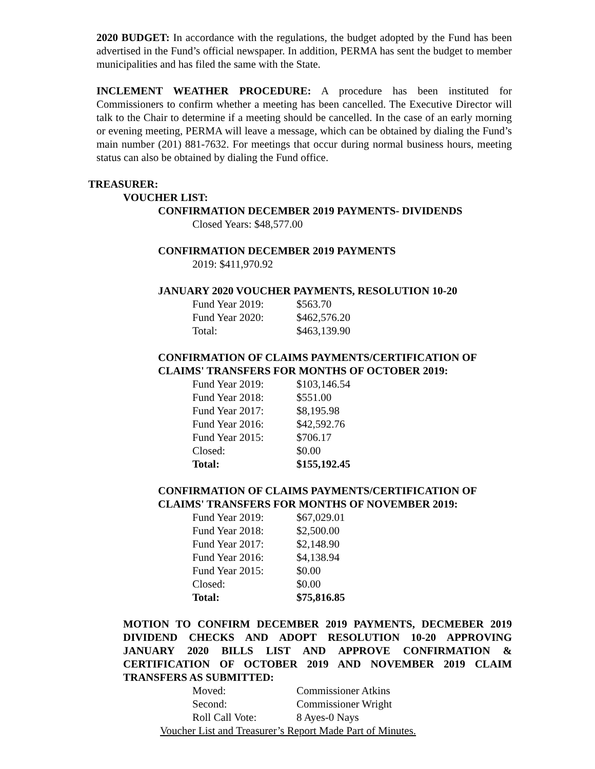2020 BUDGET: In accordance with the regulations, the budget adopted by the Fund has been advertised in the Fund’s official newspaper. In addition, PERMA has sent the budget to member municipalities and has filed the same with the State.
INCLEMENT WEATHER PROCEDURE: A procedure has been instituted for Commissioners to confirm whether a meeting has been cancelled. The Executive Director will talk to the Chair to determine if a meeting should be cancelled. In the case of an early morning or evening meeting, PERMA will leave a message, which can be obtained by dialing the Fund’s main number (201) 881-7632. For meetings that occur during normal business hours, meeting status can also be obtained by dialing the Fund office.
TREASURER:
VOUCHER LIST:
CONFIRMATION DECEMBER 2019 PAYMENTS- DIVIDENDS
Closed Years: $48,577.00
CONFIRMATION DECEMBER 2019 PAYMENTS
2019: $411,970.92
JANUARY 2020 VOUCHER PAYMENTS, RESOLUTION 10-20
| Fund Year 2019: | $563.70 |
| Fund Year 2020: | $462,576.20 |
| Total: | $463,139.90 |
CONFIRMATION OF CLAIMS PAYMENTS/CERTIFICATION OF CLAIMS' TRANSFERS FOR MONTHS OF OCTOBER 2019:
| Fund Year 2019: | $103,146.54 |
| Fund Year 2018: | $551.00 |
| Fund Year 2017: | $8,195.98 |
| Fund Year 2016: | $42,592.76 |
| Fund Year 2015: | $706.17 |
| Closed: | $0.00 |
| Total: | $155,192.45 |
CONFIRMATION OF CLAIMS PAYMENTS/CERTIFICATION OF CLAIMS' TRANSFERS FOR MONTHS OF NOVEMBER 2019:
| Fund Year 2019: | $67,029.01 |
| Fund Year 2018: | $2,500.00 |
| Fund Year 2017: | $2,148.90 |
| Fund Year 2016: | $4,138.94 |
| Fund Year 2015: | $0.00 |
| Closed: | $0.00 |
| Total: | $75,816.85 |
MOTION TO CONFIRM DECEMBER 2019 PAYMENTS, DECMEBER 2019 DIVIDEND CHECKS AND ADOPT RESOLUTION 10-20 APPROVING JANUARY 2020 BILLS LIST AND APPROVE CONFIRMATION & CERTIFICATION OF OCTOBER 2019 AND NOVEMBER 2019 CLAIM TRANSFERS AS SUBMITTED:
| Moved: | Commissioner Atkins |
| Second: | Commissioner Wright |
| Roll Call Vote: | 8 Ayes-0 Nays |
Voucher List and Treasurer’s Report Made Part of Minutes.